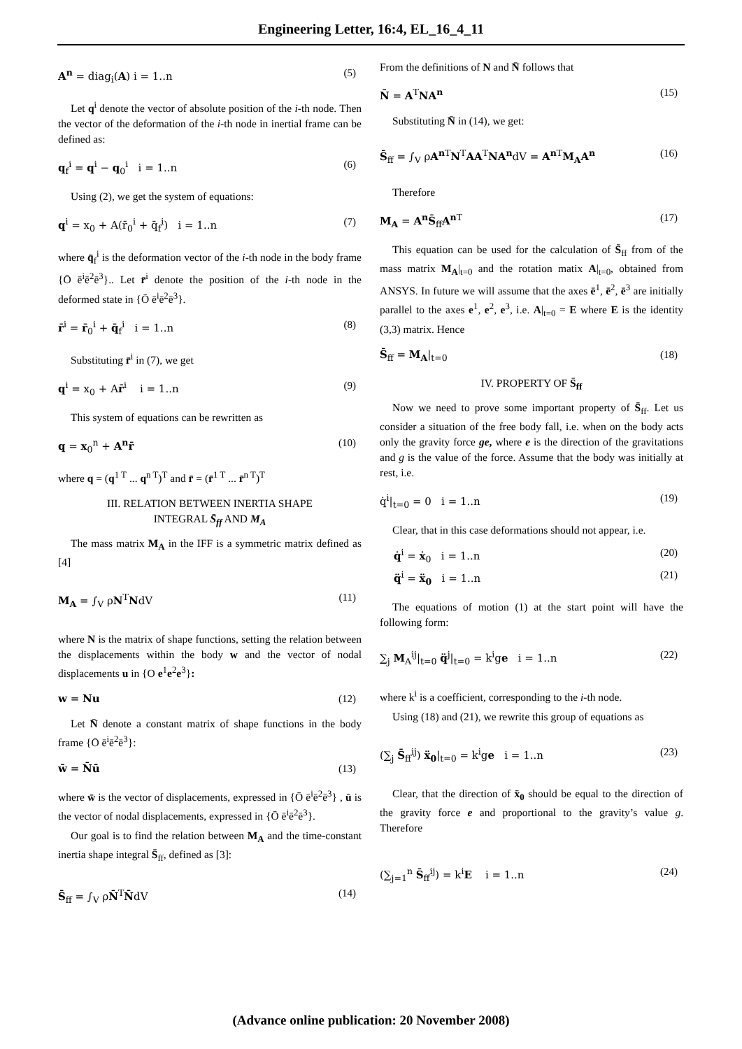Engineering Letter, 16:4, EL_16_4_11
A<sup>n</sup> = diag<sub>i</sub>(A) i = 1..n (5)
Let q<sup>i</sup> denote the vector of absolute position of the i-th node. Then the vector of the deformation of the i-th node in inertial frame can be defined as:
q<sub>f</sub><sup>i</sup> = q<sup>i</sup> − q<sub>0</sub><sup>i</sup> i = 1..n (6)
Using (2), we get the system of equations:
q<sup>i</sup> = x<sub>0</sub> + A(r̄<sub>0</sub><sup>i</sup> + q̄<sub>f</sub><sup>i</sup>) i = 1..n (7)
where q̄<sub>f</sub><sup>i</sup> is the deformation vector of the i-th node in the body frame {Ō ē<sup>i</sup>ē<sup>2</sup>ē<sup>3</sup>}.. Let r̄<sup>i</sup> denote the position of the i-th node in the deformed state in {Ō ē<sup>i</sup>ē<sup>2</sup>ē<sup>3</sup>}.
r̄<sup>i</sup> = r̄<sub>0</sub><sup>i</sup> + q̄<sub>f</sub><sup>i</sup> i = 1..n (8)
Substituting r̄<sup>i</sup> in (7), we get
q<sup>i</sup> = x<sub>0</sub> + Ar̄<sup>i</sup> i = 1..n (9)
This system of equations can be rewritten as
q = x<sub>0</sub><sup>n</sup> + A<sup>n</sup>r̄ (10)
where q = (q<sup>1 T</sup> ... q<sup>n T</sup>)<sup>T</sup> and r̄ = (r̄<sup>1 T</sup> ... r̄<sup>n T</sup>)<sup>T</sup>
III. RELATION BETWEEN INERTIA SHAPE
INTEGRAL S̄<sub>ff</sub> AND M<sub>A</sub>
The mass matrix M<sub>A</sub> in the IFF is a symmetric matrix defined as [4]
M<sub>A</sub> = ∫<sub>V</sub> ρN<sup>T</sup>NdV (11)
where N is the matrix of shape functions, setting the relation between the displacements within the body w and the vector of nodal displacements u in {O e<sup>1</sup>e<sup>2</sup>e<sup>3</sup>}:
w = Nu (12)
Let N̄ denote a constant matrix of shape functions in the body frame {Ō ē<sup>i</sup>ē<sup>2</sup>ē<sup>3</sup>}:
w̄ = N̄ū (13)
where w̄ is the vector of displacements, expressed in {Ō ē<sup>i</sup>ē<sup>2</sup>ē<sup>3</sup>} , ū is the vector of nodal displacements, expressed in {Ō ē<sup>i</sup>ē<sup>2</sup>ē<sup>3</sup>}.
Our goal is to find the relation between M<sub>A</sub> and the time-constant inertia shape integral S̄<sub>ff</sub>, defined as [3]:
S̄<sub>ff</sub> = ∫<sub>V</sub> ρN̄<sup>T</sup>N̄dV (14)
From the definitions of N and N̄ follows that
N̄ = A<sup>T</sup>NA<sup>n</sup> (15)
Substituting N̄ in (14), we get:
S̄<sub>ff</sub> = ∫<sub>V</sub> ρA<sup>n</sup><sup>T</sup>N<sup>T</sup>AA<sup>T</sup>NA<sup>n</sup>dV = A<sup>n</sup><sup>T</sup>M<sub>A</sub>A<sup>n</sup> (16)
Therefore
M<sub>A</sub> = A<sup>n</sup>S̄<sub>ff</sub>A<sup>n</sup><sup>T</sup> (17)
This equation can be used for the calculation of S̄<sub>ff</sub> from of the mass matrix M<sub>A</sub>|<sub>t=0</sub> and the rotation matix A|<sub>t=0</sub>, obtained from ANSYS. In future we will assume that the axes ē<sup>1</sup>, ē<sup>2</sup>, ē<sup>3</sup> are initially parallel to the axes e<sup>1</sup>, e<sup>2</sup>, e<sup>3</sup>, i.e. A|<sub>t=0</sub> = E where E is the identity (3,3) matrix. Hence
S̄<sub>ff</sub> = M<sub>A</sub>|<sub>t=0</sub> (18)
IV. PROPERTY OF S̄<sub>ff</sub>
Now we need to prove some important property of S̄<sub>ff</sub>. Let us consider a situation of the free body fall, i.e. when on the body acts only the gravity force ge, where e is the direction of the gravitations and g is the value of the force. Assume that the body was initially at rest, i.e.
q̇<sup>i</sup>|<sub>t=0</sub> = 0 i = 1..n (19)
Clear, that in this case deformations should not appear, i.e.
q̇<sup>i</sup> = ẋ<sub>0</sub> i = 1..n (20)
q̈<sup>i</sup> = ẍ<sub>0</sub> i = 1..n (21)
The equations of motion (1) at the start point will have the following form:
∑<sub>j</sub> M<sub>A</sub><sup>ij</sup>|<sub>t=0</sub> q̈<sup>j</sup>|<sub>t=0</sub> = k<sup>i</sup>ge i = 1..n (22)
where k<sup>i</sup> is a coefficient, corresponding to the i-th node.
Using (18) and (21), we rewrite this group of equations as
(∑<sub>j</sub> S̄<sub>ff</sub><sup>ij</sup>) ẍ<sub>0</sub>|<sub>t=0</sub> = k<sup>i</sup>ge i = 1..n (23)
Clear, that the direction of ẍ<sub>0</sub> should be equal to the direction of the gravity force e and proportional to the gravity’s value g. Therefore
(∑<sub>j=1</sub><sup>n</sup> S̄<sub>ff</sub><sup>ij</sup>) = k<sup>i</sup>E i = 1..n (24)
(Advance online publication: 20 November 2008)